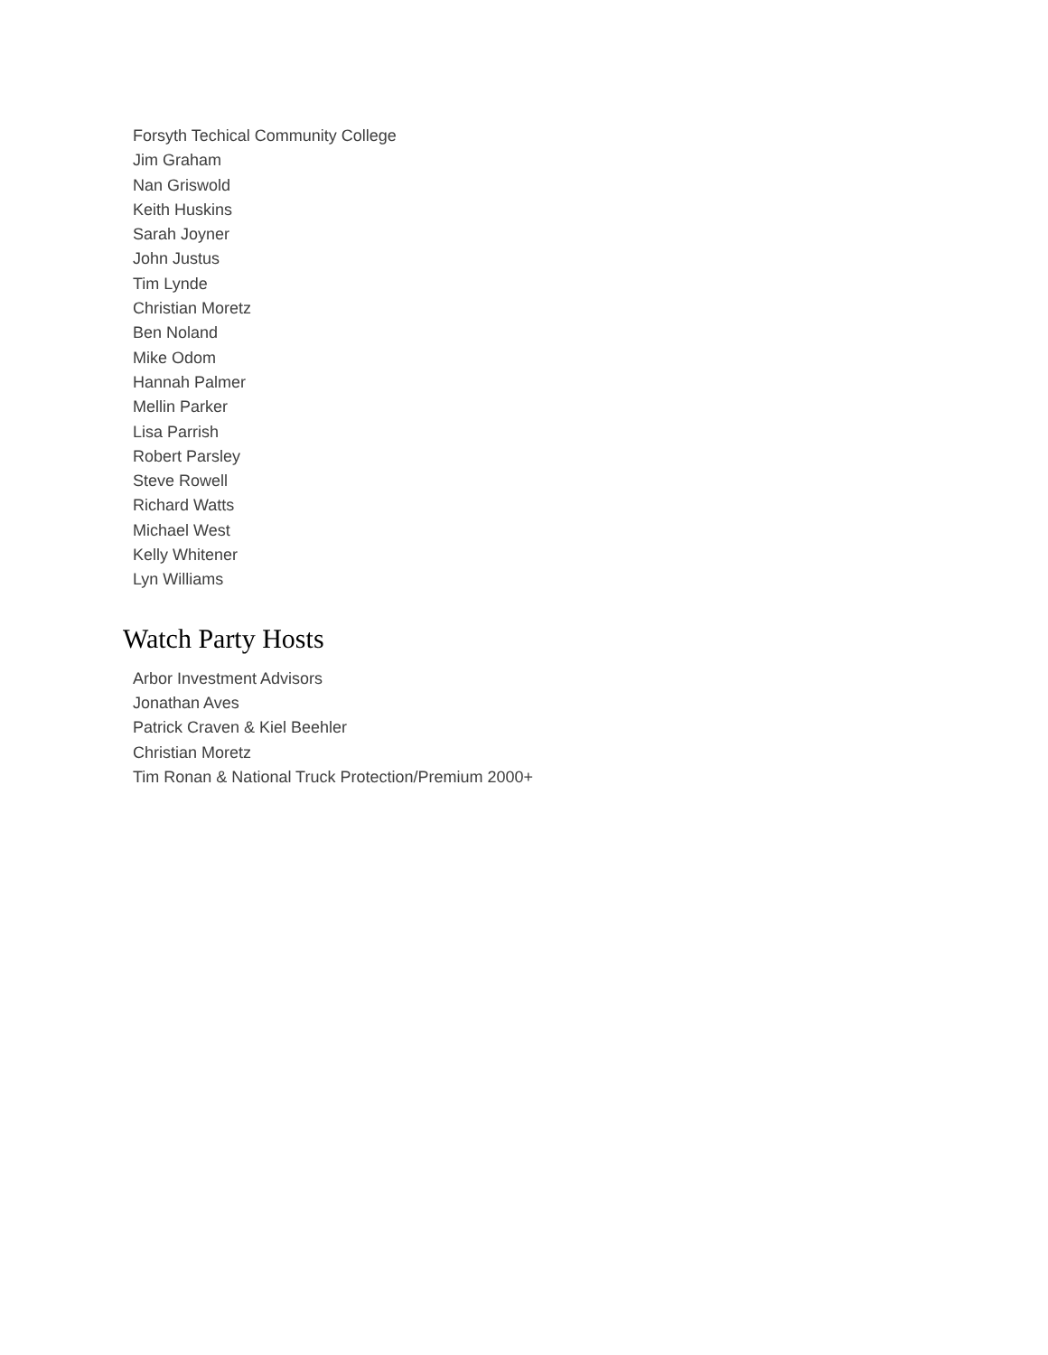Forsyth Techical Community College
Jim Graham
Nan Griswold
Keith Huskins
Sarah Joyner
John Justus
Tim Lynde
Christian Moretz
Ben Noland
Mike Odom
Hannah Palmer
Mellin Parker
Lisa Parrish
Robert Parsley
Steve Rowell
Richard Watts
Michael West
Kelly Whitener
Lyn Williams
Watch Party Hosts
Arbor Investment Advisors
Jonathan Aves
Patrick Craven & Kiel Beehler
Christian Moretz
Tim Ronan & National Truck Protection/Premium 2000+